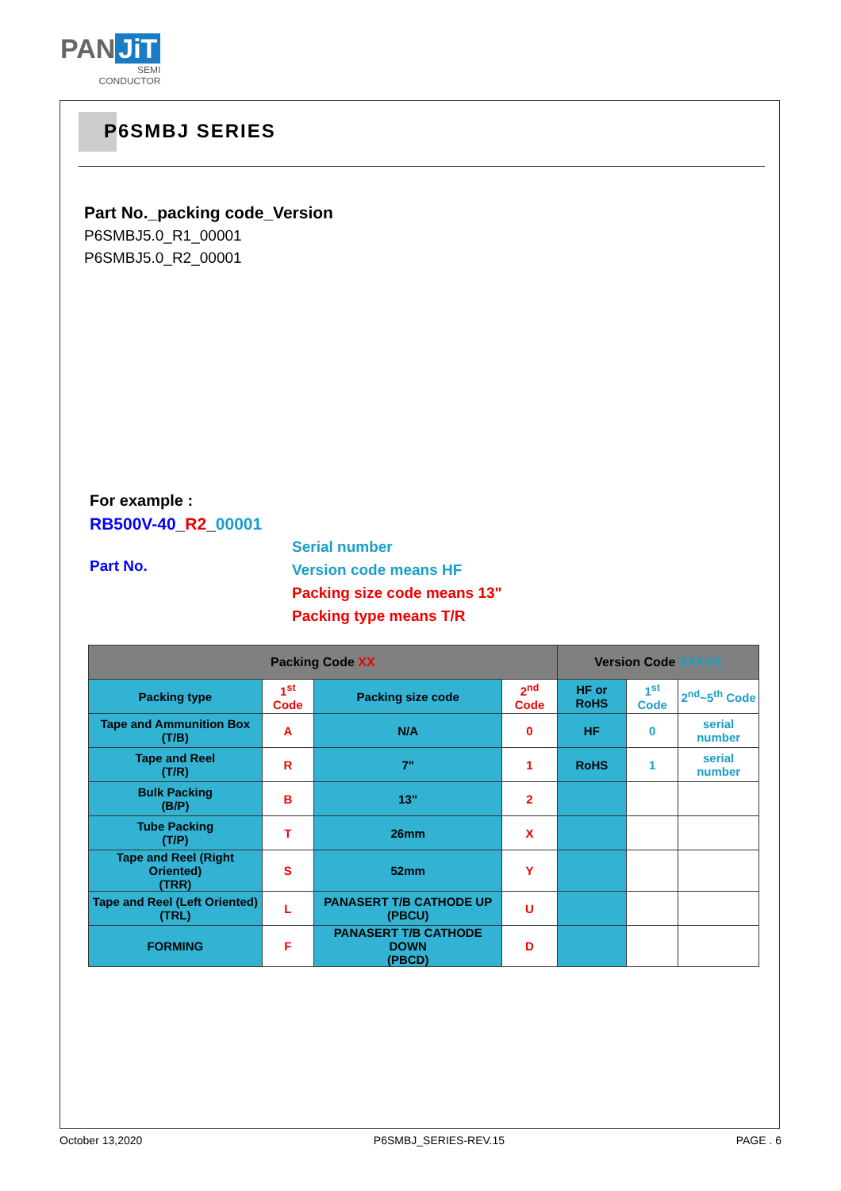PAN JiT
SEMI
CONDUCTOR
P6SMBJ SERIES
Part No._packing code_Version
P6SMBJ5.0_R1_00001
P6SMBJ5.0_R2_00001
For example :
RB500V-40_R2_00001
Part No.
Serial number
Version code means HF
Packing size code means 13"
Packing type means T/R
| Packing Code XX | | | | Version Code XXXXX | | |
| --- | --- | --- | --- | --- | --- | --- |
| Packing type | 1<sup>st</sup> Code | Packing size code | 2<sup>nd</sup> Code | HF or RoHS | 1<sup>st</sup> Code | 2<sup>nd</sup>~5<sup>th</sup> Code |
| Tape and Ammunition Box (T/B) | A | N/A | 0 | HF | 0 | serial number |
| Tape and Reel (T/R) | R | 7" | 1 | RoHS | 1 | serial number |
| Bulk Packing (B/P) | B | 13" | 2 | | | |
| Tube Packing (T/P) | T | 26mm | X | | | |
| Tape and Reel (Right Oriented) (TRR) | S | 52mm | Y | | | |
| Tape and Reel (Left Oriented) (TRL) | L | PANASERT T/B CATHODE UP (PBCU) | U | | | |
| FORMING | F | PANASERT T/B CATHODE DOWN (PBCD) | D | | | |
October 13,2020 P6SMBJ_SERIES-REV.15 PAGE . 6